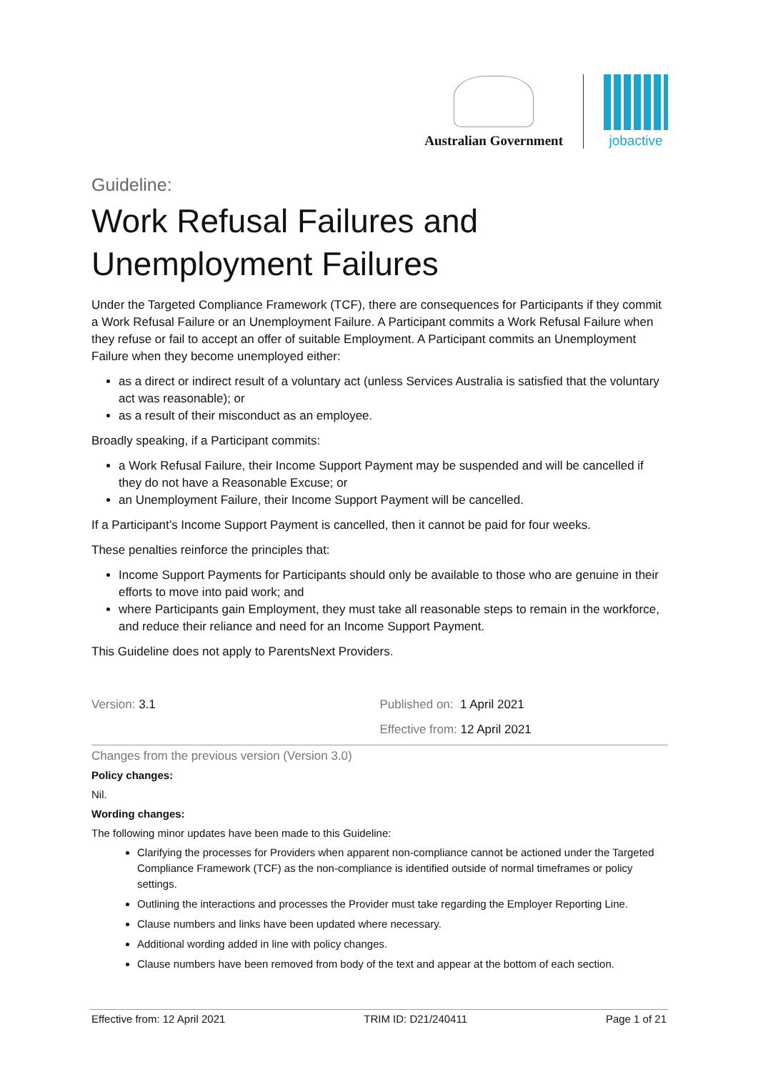Australian Government
jobactive
Guideline:
Work Refusal Failures and Unemployment Failures
Under the Targeted Compliance Framework (TCF), there are consequences for Participants if they commit a Work Refusal Failure or an Unemployment Failure. A Participant commits a Work Refusal Failure when they refuse or fail to accept an offer of suitable Employment. A Participant commits an Unemployment Failure when they become unemployed either:
as a direct or indirect result of a voluntary act (unless Services Australia is satisfied that the voluntary act was reasonable); or
as a result of their misconduct as an employee.
Broadly speaking, if a Participant commits:
a Work Refusal Failure, their Income Support Payment may be suspended and will be cancelled if they do not have a Reasonable Excuse; or
an Unemployment Failure, their Income Support Payment will be cancelled.
If a Participant’s Income Support Payment is cancelled, then it cannot be paid for four weeks.
These penalties reinforce the principles that:
Income Support Payments for Participants should only be available to those who are genuine in their efforts to move into paid work; and
where Participants gain Employment, they must take all reasonable steps to remain in the workforce, and reduce their reliance and need for an Income Support Payment.
This Guideline does not apply to ParentsNext Providers.
Version: 3.1 Published on: 1 April 2021
Effective from: 12 April 2021
Changes from the previous version (Version 3.0)
Policy changes:
Nil.
Wording changes:
The following minor updates have been made to this Guideline:
Clarifying the processes for Providers when apparent non-compliance cannot be actioned under the Targeted Compliance Framework (TCF) as the non-compliance is identified outside of normal timeframes or policy settings.
Outlining the interactions and processes the Provider must take regarding the Employer Reporting Line.
Clause numbers and links have been updated where necessary.
Additional wording added in line with policy changes.
Clause numbers have been removed from body of the text and appear at the bottom of each section.
Effective from: 12 April 2021 TRIM ID: D21/240411 Page 1 of 21